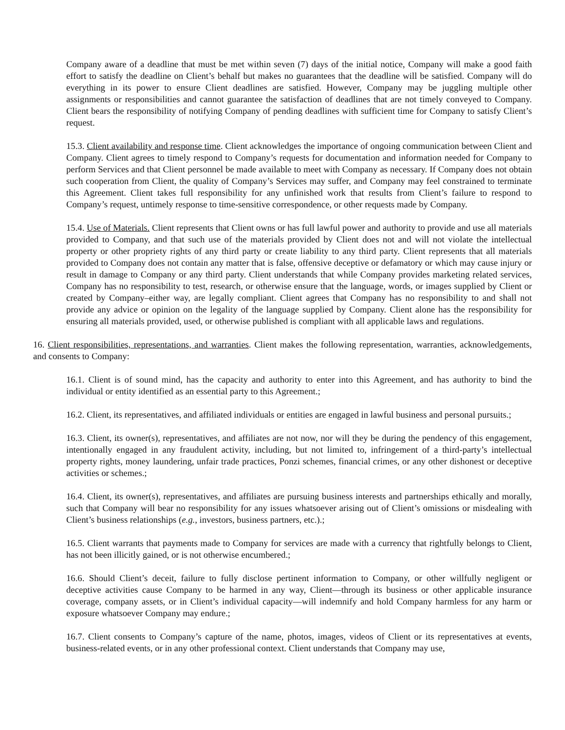Company aware of a deadline that must be met within seven (7) days of the initial notice, Company will make a good faith effort to satisfy the deadline on Client’s behalf but makes no guarantees that the deadline will be satisfied. Company will do everything in its power to ensure Client deadlines are satisfied. However, Company may be juggling multiple other assignments or responsibilities and cannot guarantee the satisfaction of deadlines that are not timely conveyed to Company. Client bears the responsibility of notifying Company of pending deadlines with sufficient time for Company to satisfy Client’s request.
15.3. Client availability and response time. Client acknowledges the importance of ongoing communication between Client and Company. Client agrees to timely respond to Company’s requests for documentation and information needed for Company to perform Services and that Client personnel be made available to meet with Company as necessary. If Company does not obtain such cooperation from Client, the quality of Company’s Services may suffer, and Company may feel constrained to terminate this Agreement. Client takes full responsibility for any unfinished work that results from Client’s failure to respond to Company’s request, untimely response to time-sensitive correspondence, or other requests made by Company.
15.4. Use of Materials. Client represents that Client owns or has full lawful power and authority to provide and use all materials provided to Company, and that such use of the materials provided by Client does not and will not violate the intellectual property or other propriety rights of any third party or create liability to any third party. Client represents that all materials provided to Company does not contain any matter that is false, offensive deceptive or defamatory or which may cause injury or result in damage to Company or any third party. Client understands that while Company provides marketing related services, Company has no responsibility to test, research, or otherwise ensure that the language, words, or images supplied by Client or created by Company–either way, are legally compliant. Client agrees that Company has no responsibility to and shall not provide any advice or opinion on the legality of the language supplied by Company. Client alone has the responsibility for ensuring all materials provided, used, or otherwise published is compliant with all applicable laws and regulations.
16. Client responsibilities, representations, and warranties. Client makes the following representation, warranties, acknowledgements, and consents to Company:
16.1. Client is of sound mind, has the capacity and authority to enter into this Agreement, and has authority to bind the individual or entity identified as an essential party to this Agreement.;
16.2. Client, its representatives, and affiliated individuals or entities are engaged in lawful business and personal pursuits.;
16.3. Client, its owner(s), representatives, and affiliates are not now, nor will they be during the pendency of this engagement, intentionally engaged in any fraudulent activity, including, but not limited to, infringement of a third-party’s intellectual property rights, money laundering, unfair trade practices, Ponzi schemes, financial crimes, or any other dishonest or deceptive activities or schemes.;
16.4. Client, its owner(s), representatives, and affiliates are pursuing business interests and partnerships ethically and morally, such that Company will bear no responsibility for any issues whatsoever arising out of Client’s omissions or misdealing with Client’s business relationships (e.g., investors, business partners, etc.).;
16.5. Client warrants that payments made to Company for services are made with a currency that rightfully belongs to Client, has not been illicitly gained, or is not otherwise encumbered.;
16.6. Should Client’s deceit, failure to fully disclose pertinent information to Company, or other willfully negligent or deceptive activities cause Company to be harmed in any way, Client—through its business or other applicable insurance coverage, company assets, or in Client’s individual capacity—will indemnify and hold Company harmless for any harm or exposure whatsoever Company may endure.;
16.7. Client consents to Company’s capture of the name, photos, images, videos of Client or its representatives at events, business-related events, or in any other professional context. Client understands that Company may use,